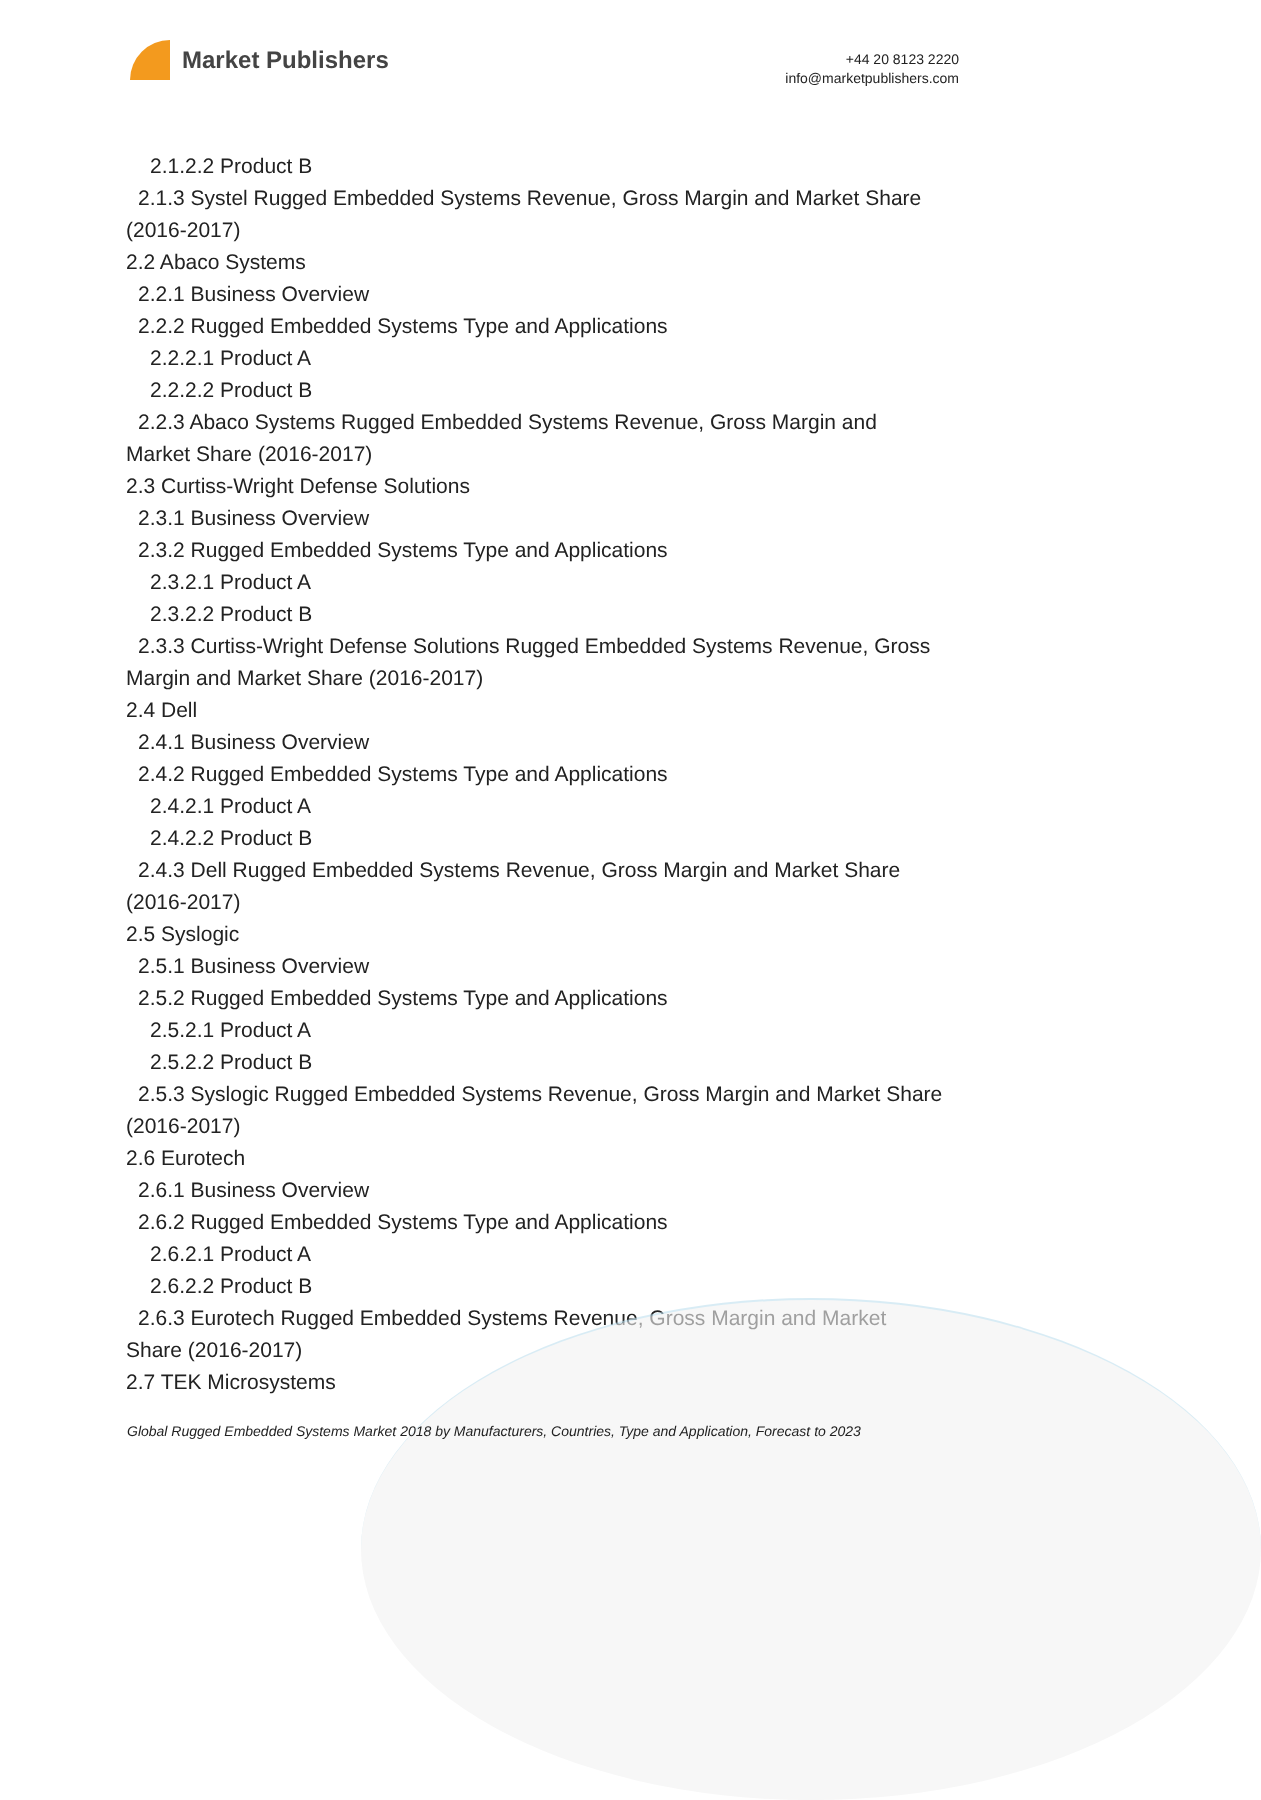Market Publishers
+44 20 8123 2220
info@marketpublishers.com
2.1.2.2 Product B
2.1.3 Systel Rugged Embedded Systems Revenue, Gross Margin and Market Share
(2016-2017)
2.2 Abaco Systems
2.2.1 Business Overview
2.2.2 Rugged Embedded Systems Type and Applications
2.2.2.1 Product A
2.2.2.2 Product B
2.2.3 Abaco Systems Rugged Embedded Systems Revenue, Gross Margin and
Market Share (2016-2017)
2.3 Curtiss-Wright Defense Solutions
2.3.1 Business Overview
2.3.2 Rugged Embedded Systems Type and Applications
2.3.2.1 Product A
2.3.2.2 Product B
2.3.3 Curtiss-Wright Defense Solutions Rugged Embedded Systems Revenue, Gross
Margin and Market Share (2016-2017)
2.4 Dell
2.4.1 Business Overview
2.4.2 Rugged Embedded Systems Type and Applications
2.4.2.1 Product A
2.4.2.2 Product B
2.4.3 Dell Rugged Embedded Systems Revenue, Gross Margin and Market Share
(2016-2017)
2.5 Syslogic
2.5.1 Business Overview
2.5.2 Rugged Embedded Systems Type and Applications
2.5.2.1 Product A
2.5.2.2 Product B
2.5.3 Syslogic Rugged Embedded Systems Revenue, Gross Margin and Market Share
(2016-2017)
2.6 Eurotech
2.6.1 Business Overview
2.6.2 Rugged Embedded Systems Type and Applications
2.6.2.1 Product A
2.6.2.2 Product B
2.6.3 Eurotech Rugged Embedded Systems Revenue, Gross Margin and Market
Share (2016-2017)
2.7 TEK Microsystems
Global Rugged Embedded Systems Market 2018 by Manufacturers, Countries, Type and Application, Forecast to 2023